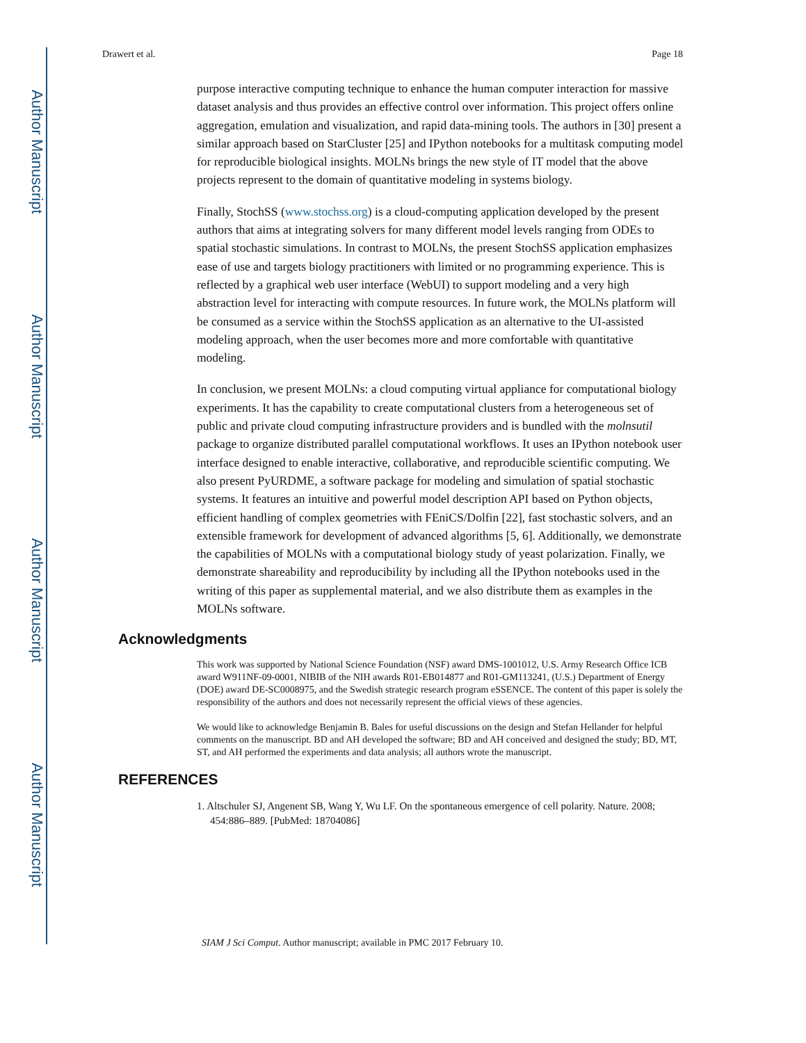Author Manuscript
Author Manuscript
Author Manuscript
Author Manuscript
Drawert et al. Page 18
purpose interactive computing technique to enhance the human computer interaction for massive dataset analysis and thus provides an effective control over information. This project offers online aggregation, emulation and visualization, and rapid data-mining tools. The authors in [30] present a similar approach based on StarCluster [25] and IPython notebooks for a multitask computing model for reproducible biological insights. MOLNs brings the new style of IT model that the above projects represent to the domain of quantitative modeling in systems biology.
Finally, StochSS (www.stochss.org) is a cloud-computing application developed by the present authors that aims at integrating solvers for many different model levels ranging from ODEs to spatial stochastic simulations. In contrast to MOLNs, the present StochSS application emphasizes ease of use and targets biology practitioners with limited or no programming experience. This is reflected by a graphical web user interface (WebUI) to support modeling and a very high abstraction level for interacting with compute resources. In future work, the MOLNs platform will be consumed as a service within the StochSS application as an alternative to the UI-assisted modeling approach, when the user becomes more and more comfortable with quantitative modeling.
In conclusion, we present MOLNs: a cloud computing virtual appliance for computational biology experiments. It has the capability to create computational clusters from a heterogeneous set of public and private cloud computing infrastructure providers and is bundled with the molnsutil package to organize distributed parallel computational workflows. It uses an IPython notebook user interface designed to enable interactive, collaborative, and reproducible scientific computing. We also present PyURDME, a software package for modeling and simulation of spatial stochastic systems. It features an intuitive and powerful model description API based on Python objects, efficient handling of complex geometries with FEniCS/Dolfin [22], fast stochastic solvers, and an extensible framework for development of advanced algorithms [5, 6]. Additionally, we demonstrate the capabilities of MOLNs with a computational biology study of yeast polarization. Finally, we demonstrate shareability and reproducibility by including all the IPython notebooks used in the writing of this paper as supplemental material, and we also distribute them as examples in the MOLNs software.
Acknowledgments
This work was supported by National Science Foundation (NSF) award DMS-1001012, U.S. Army Research Office ICB award W911NF-09-0001, NIBIB of the NIH awards R01-EB014877 and R01-GM113241, (U.S.) Department of Energy (DOE) award DE-SC0008975, and the Swedish strategic research program eSSENCE. The content of this paper is solely the responsibility of the authors and does not necessarily represent the official views of these agencies.
We would like to acknowledge Benjamin B. Bales for useful discussions on the design and Stefan Hellander for helpful comments on the manuscript. BD and AH developed the software; BD and AH conceived and designed the study; BD, MT, ST, and AH performed the experiments and data analysis; all authors wrote the manuscript.
REFERENCES
1. Altschuler SJ, Angenent SB, Wang Y, Wu LF. On the spontaneous emergence of cell polarity. Nature. 2008; 454:886–889. [PubMed: 18704086]
SIAM J Sci Comput. Author manuscript; available in PMC 2017 February 10.